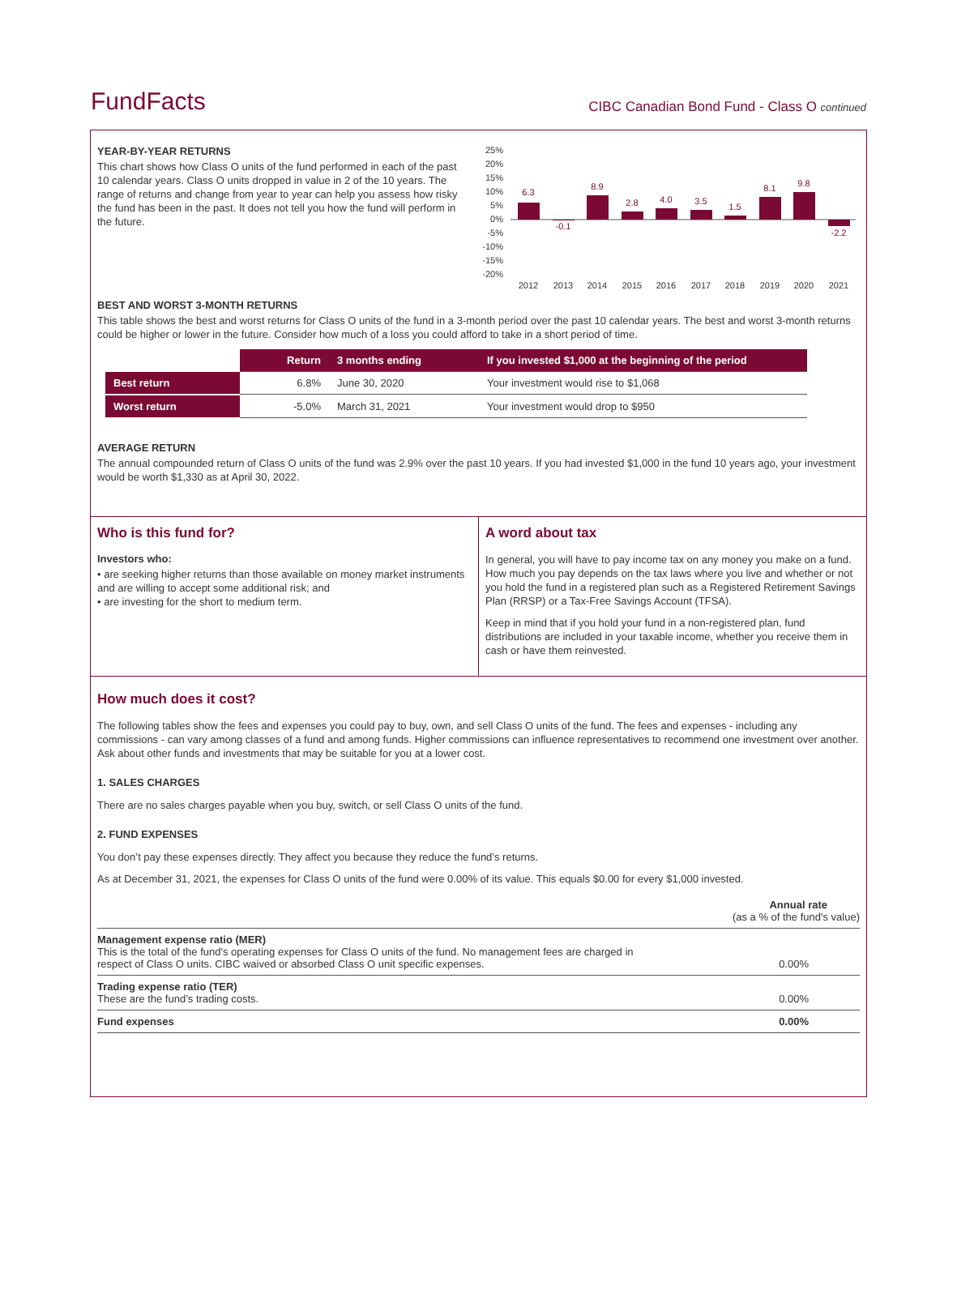FundFacts
CIBC Canadian Bond Fund - Class O continued
YEAR-BY-YEAR RETURNS
This chart shows how Class O units of the fund performed in each of the past 10 calendar years. Class O units dropped in value in 2 of the 10 years. The range of returns and change from year to year can help you assess how risky the fund has been in the past. It does not tell you how the fund will perform in the future.
25%
20%
15%
10%
5%
0%
-5%
-10%
-15%
-20%
6.3
-0.1
8.9
2.8
4.0
3.5
1.5
8.1
9.8
-2.2
2012
2013
2014
2015
2016
2017
2018
2019
2020
2021
BEST AND WORST 3-MONTH RETURNS
This table shows the best and worst returns for Class O units of the fund in a 3-month period over the past 10 calendar years. The best and worst 3-month returns could be higher or lower in the future. Consider how much of a loss you could afford to take in a short period of time.
| | Return | 3 months ending | If you invested $1,000 at the beginning of the period |
| Best return | 6.8% | June 30, 2020 | Your investment would rise to $1,068 |
| Worst return | -5.0% | March 31, 2021 | Your investment would drop to $950 |
AVERAGE RETURN
The annual compounded return of Class O units of the fund was 2.9% over the past 10 years. If you had invested $1,000 in the fund 10 years ago, your investment would be worth $1,330 as at April 30, 2022.
Who is this fund for?
Investors who:
• are seeking higher returns than those available on money market instruments and are willing to accept some additional risk; and
• are investing for the short to medium term.
A word about tax
In general, you will have to pay income tax on any money you make on a fund. How much you pay depends on the tax laws where you live and whether or not you hold the fund in a registered plan such as a Registered Retirement Savings Plan (RRSP) or a Tax-Free Savings Account (TFSA).
Keep in mind that if you hold your fund in a non-registered plan, fund distributions are included in your taxable income, whether you receive them in cash or have them reinvested.
How much does it cost?
The following tables show the fees and expenses you could pay to buy, own, and sell Class O units of the fund. The fees and expenses - including any commissions - can vary among classes of a fund and among funds. Higher commissions can influence representatives to recommend one investment over another. Ask about other funds and investments that may be suitable for you at a lower cost.
1. SALES CHARGES
There are no sales charges payable when you buy, switch, or sell Class O units of the fund.
2. FUND EXPENSES
You don’t pay these expenses directly. They affect you because they reduce the fund’s returns.
As at December 31, 2021, the expenses for Class O units of the fund were 0.00% of its value. This equals $0.00 for every $1,000 invested.
| | Annual rate (as a % of the fund's value) |
| Management expense ratio (MER) This is the total of the fund's operating expenses for Class O units of the fund. No management fees are charged in respect of Class O units. CIBC waived or absorbed Class O unit specific expenses. | 0.00% |
| Trading expense ratio (TER) These are the fund’s trading costs. | 0.00% |
| Fund expenses | 0.00% |